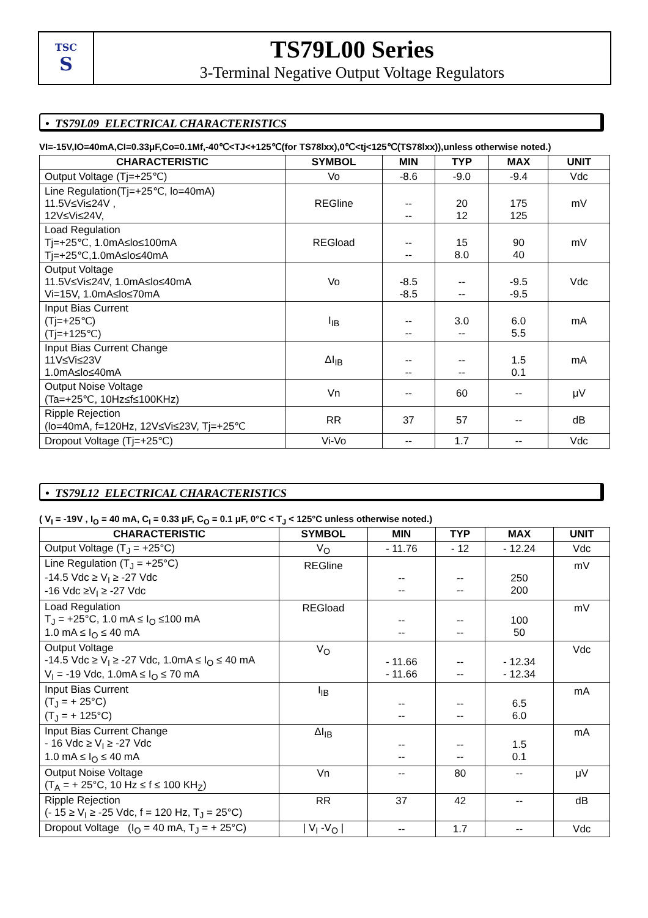TSC
S
TS79L00 Series
3-Terminal Negative Output Voltage Regulators
• TS79L09 ELECTRICAL CHARACTERISTICS
VI=-15V,IO=40mA,CI=0.33μF,Co=0.1Mf,-40℃<TJ<+125℃(for TS78lxx),0℃<tj<125℃(TS78lxx)),unless otherwise noted.)
| CHARACTERISTIC | SYMBOL | MIN | TYP | MAX | UNIT |
| --- | --- | --- | --- | --- | --- |
| Output Voltage (Tj=+25℃) | Vo | -8.6 | -9.0 | -9.4 | Vdc |
| Line Regulation(Tj=+25℃, lo=40mA) 11.5V≤Vi≤24V , 12V≤Vi≤24V, | REGline | -- -- | 20 12 | 175 125 | mV |
| Load Regulation Tj=+25℃, 1.0mA≤lo≤100mA Tj=+25℃,1.0mA≤lo≤40mA | REGload | -- -- | 15 8.0 | 90 40 | mV |
| Output Voltage 11.5V≤Vi≤24V, 1.0mA≤lo≤40mA Vi=15V, 1.0mA≤lo≤70mA | Vo | -8.5 -8.5 | -- -- | -9.5 -9.5 | Vdc |
| Input Bias Current (Tj=+25℃) (Tj=+125℃) | I<sub>IB</sub> | -- -- | 3.0 -- | 6.0 5.5 | mA |
| Input Bias Current Change 11V≤Vi≤23V 1.0mA≤lo≤40mA | ΔI<sub>IB</sub> | -- -- | -- -- | 1.5 0.1 | mA |
| Output Noise Voltage (Ta=+25℃, 10Hz≤f≤100KHz) | Vn | -- | 60 | -- | μV |
| Ripple Rejection (lo=40mA, f=120Hz, 12V≤Vi≤23V, Tj=+25℃ | RR | 37 | 57 | -- | dB |
| Dropout Voltage (Tj=+25℃) | Vi-Vo | -- | 1.7 | -- | Vdc |
• TS79L12 ELECTRICAL CHARACTERISTICS
( V<sub>I</sub> = -19V , I<sub>O</sub> = 40 mA, C<sub>I</sub> = 0.33 μF, C<sub>O</sub> = 0.1 μF, 0°C < T<sub>J</sub> < 125°C unless otherwise noted.)
| CHARACTERISTIC | SYMBOL | MIN | TYP | MAX | UNIT |
| --- | --- | --- | --- | --- | --- |
| Output Voltage (T<sub>J</sub> = +25°C) | V<sub>O</sub> | - 11.76 | - 12 | - 12.24 | Vdc |
| Line Regulation (T<sub>J</sub> = +25°C) -14.5 Vdc ≥ V<sub>I</sub> ≥ -27 Vdc -16 Vdc ≥V<sub>I</sub> ≥ -27 Vdc | REGline | -- -- | -- -- | 250 200 | mV |
| Load Regulation T<sub>J</sub> = +25°C, 1.0 mA ≤ I<sub>O</sub> ≤100 mA 1.0 mA ≤ I<sub>O</sub> ≤ 40 mA | REGload | -- -- | -- -- | 100 50 | mV |
| Output Voltage -14.5 Vdc ≥ V<sub>I</sub> ≥ -27 Vdc, 1.0mA ≤ I<sub>O</sub> ≤ 40 mA V<sub>I</sub> = -19 Vdc, 1.0mA ≤ I<sub>O</sub> ≤ 70 mA | V<sub>O</sub> | - 11.66 - 11.66 | -- -- | - 12.34 - 12.34 | Vdc |
| Input Bias Current (T<sub>J</sub> = + 25°C) (T<sub>J</sub> = + 125°C) | I<sub>IB</sub> | -- -- | -- -- | 6.5 6.0 | mA |
| Input Bias Current Change - 16 Vdc ≥ V<sub>I</sub> ≥ -27 Vdc 1.0 mA ≤ I<sub>O</sub> ≤ 40 mA | ΔI<sub>IB</sub> | -- -- | -- -- | 1.5 0.1 | mA |
| Output Noise Voltage (T<sub>A</sub> = + 25°C, 10 Hz ≤ f ≤ 100 KH<sub>Z</sub>) | Vn | -- | 80 | -- | μV |
| Ripple Rejection (- 15 ≥ V<sub>I</sub> ≥ -25 Vdc, f = 120 Hz, T<sub>J</sub> = 25°C) | RR | 37 | 42 | -- | dB |
| Dropout Voltage (I<sub>O</sub> = 40 mA, T<sub>J</sub> = + 25°C) | / V<sub>I</sub> -V<sub>O</sub> / | -- | 1.7 | -- | Vdc |